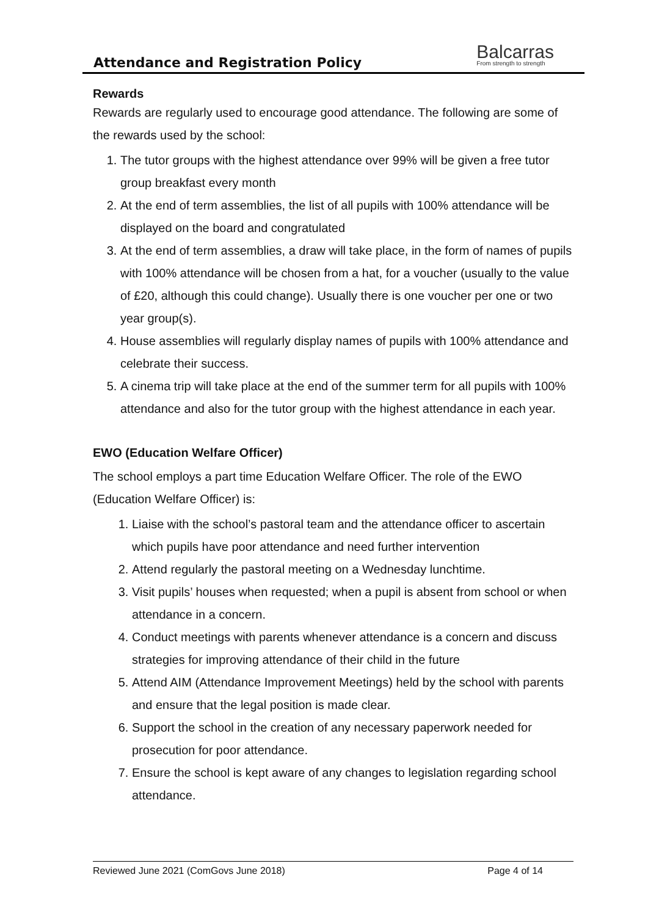Attendance and Registration Policy
Balcarras
From strength to strength
Rewards
Rewards are regularly used to encourage good attendance. The following are some of the rewards used by the school:
1. The tutor groups with the highest attendance over 99% will be given a free tutor group breakfast every month
2. At the end of term assemblies, the list of all pupils with 100% attendance will be displayed on the board and congratulated
3. At the end of term assemblies, a draw will take place, in the form of names of pupils with 100% attendance will be chosen from a hat, for a voucher (usually to the value of £20, although this could change). Usually there is one voucher per one or two year group(s).
4. House assemblies will regularly display names of pupils with 100% attendance and celebrate their success.
5. A cinema trip will take place at the end of the summer term for all pupils with 100% attendance and also for the tutor group with the highest attendance in each year.
EWO (Education Welfare Officer)
The school employs a part time Education Welfare Officer. The role of the EWO (Education Welfare Officer) is:
1. Liaise with the school’s pastoral team and the attendance officer to ascertain which pupils have poor attendance and need further intervention
2. Attend regularly the pastoral meeting on a Wednesday lunchtime.
3. Visit pupils’ houses when requested; when a pupil is absent from school or when attendance in a concern.
4. Conduct meetings with parents whenever attendance is a concern and discuss strategies for improving attendance of their child in the future
5. Attend AIM (Attendance Improvement Meetings) held by the school with parents and ensure that the legal position is made clear.
6. Support the school in the creation of any necessary paperwork needed for prosecution for poor attendance.
7. Ensure the school is kept aware of any changes to legislation regarding school attendance.
Reviewed June 2021 (ComGovs June 2018) Page 4 of 14